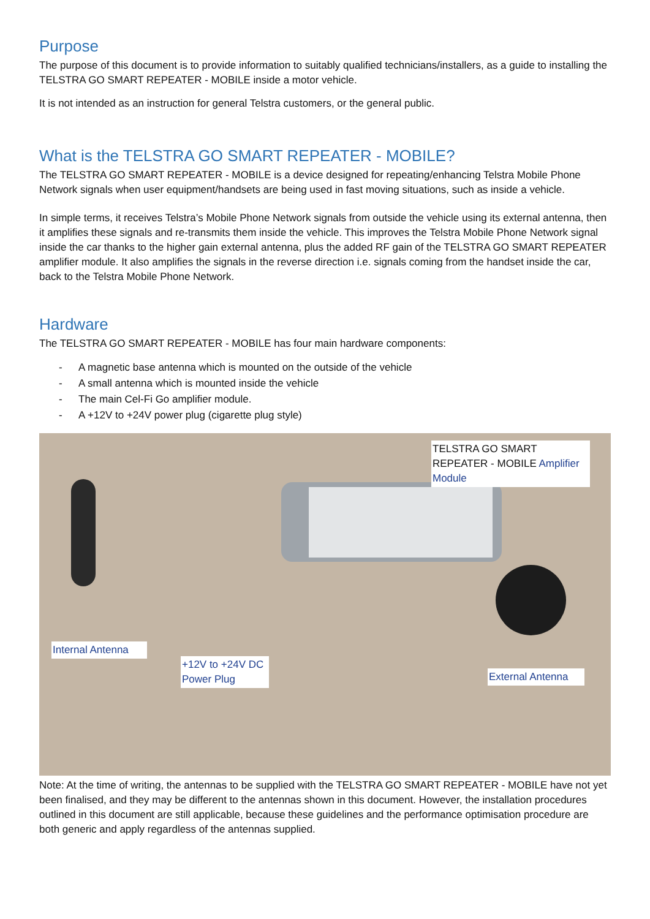Purpose
The purpose of this document is to provide information to suitably qualified technicians/installers, as a guide to installing the TELSTRA GO SMART REPEATER - MOBILE inside a motor vehicle.
It is not intended as an instruction for general Telstra customers, or the general public.
What is the TELSTRA GO SMART REPEATER - MOBILE?
The TELSTRA GO SMART REPEATER - MOBILE is a device designed for repeating/enhancing Telstra Mobile Phone Network signals when user equipment/handsets are being used in fast moving situations, such as inside a vehicle.
In simple terms, it receives Telstra’s Mobile Phone Network signals from outside the vehicle using its external antenna, then it amplifies these signals and re-transmits them inside the vehicle. This improves the Telstra Mobile Phone Network signal inside the car thanks to the higher gain external antenna, plus the added RF gain of the TELSTRA GO SMART REPEATER amplifier module. It also amplifies the signals in the reverse direction i.e. signals coming from the handset inside the car, back to the Telstra Mobile Phone Network.
Hardware
The TELSTRA GO SMART REPEATER - MOBILE has four main hardware components:
- A magnetic base antenna which is mounted on the outside of the vehicle
- A small antenna which is mounted inside the vehicle
- The main Cel-Fi Go amplifier module.
- A +12V to +24V power plug (cigarette plug style)
TELSTRA GO SMART REPEATER - MOBILE Amplifier Module
Internal Antenna
+12V to +24V DC Power Plug
External Antenna
Note: At the time of writing, the antennas to be supplied with the TELSTRA GO SMART REPEATER - MOBILE have not yet been finalised, and they may be different to the antennas shown in this document. However, the installation procedures outlined in this document are still applicable, because these guidelines and the performance optimisation procedure are both generic and apply regardless of the antennas supplied.